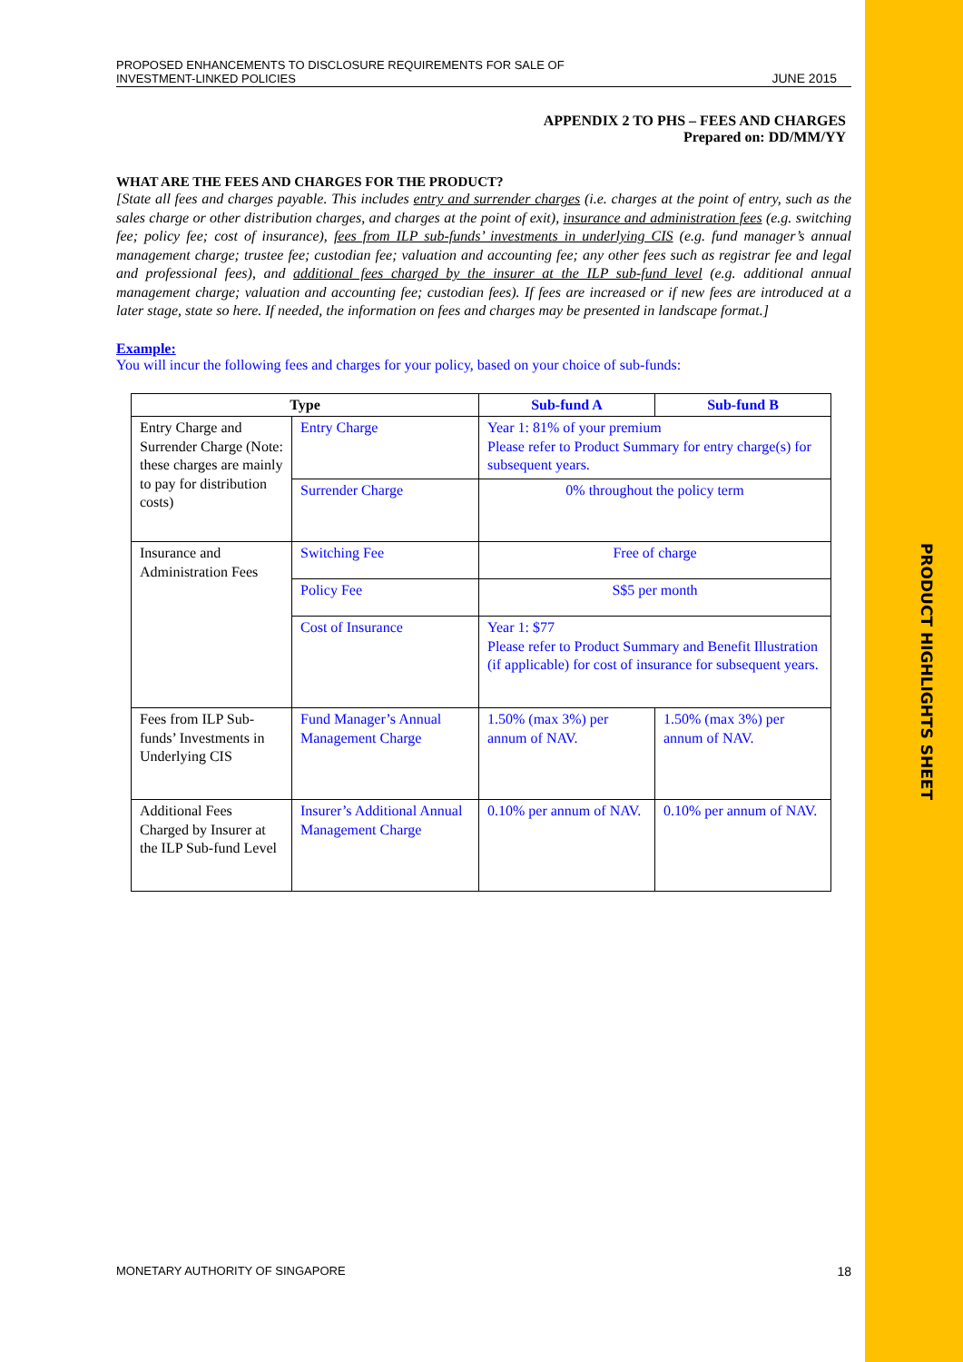PRODUCT HIGHLIGHTS SHEET
PROPOSED ENHANCEMENTS TO DISCLOSURE REQUIREMENTS FOR SALE OF
INVESTMENT-LINKED POLICIES
JUNE 2015
APPENDIX 2 TO PHS – FEES AND CHARGES
Prepared on: DD/MM/YY
WHAT ARE THE FEES AND CHARGES FOR THE PRODUCT?
[State all fees and charges payable. This includes entry and surrender charges (i.e. charges at the point of entry, such as the sales charge or other distribution charges, and charges at the point of exit), insurance and administration fees (e.g. switching fee; policy fee; cost of insurance), fees from ILP sub-funds’ investments in underlying CIS (e.g. fund manager’s annual management charge; trustee fee; custodian fee; valuation and accounting fee; any other fees such as registrar fee and legal and professional fees), and additional fees charged by the insurer at the ILP sub-fund level (e.g. additional annual management charge; valuation and accounting fee; custodian fees). If fees are increased or if new fees are introduced at a later stage, state so here. If needed, the information on fees and charges may be presented in landscape format.]
Example:
You will incur the following fees and charges for your policy, based on your choice of sub-funds:
| Type | | Sub-fund A | Sub-fund B |
| --- | --- | --- | --- |
| Entry Charge and Surrender Charge (Note: these charges are mainly to pay for distribution costs) | Entry Charge | Year 1: 81% of your premium Please refer to Product Summary for entry charge(s) for subsequent years. | |
| | Surrender Charge | 0% throughout the policy term | |
| Insurance and Administration Fees | Switching Fee | Free of charge | |
| | Policy Fee | S$5 per month | |
| | Cost of Insurance | Year 1: $77 Please refer to Product Summary and Benefit Illustration (if applicable) for cost of insurance for subsequent years. | |
| Fees from ILP Sub-funds’ Investments in Underlying CIS | Fund Manager’s Annual Management Charge | 1.50% (max 3%) per annum of NAV. | 1.50% (max 3%) per annum of NAV. |
| Additional Fees Charged by Insurer at the ILP Sub-fund Level | Insurer’s Additional Annual Management Charge | 0.10% per annum of NAV. | 0.10% per annum of NAV. |
MONETARY AUTHORITY OF SINGAPORE
18